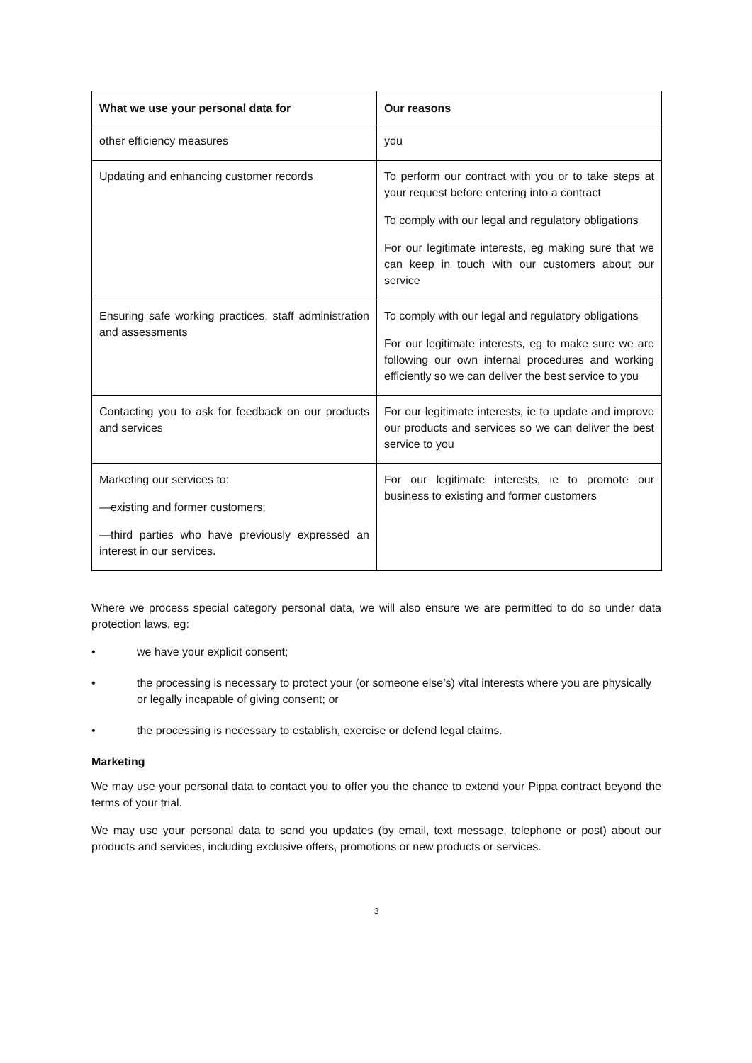| What we use your personal data for | Our reasons |
| --- | --- |
| other efficiency measures | you |
| Updating and enhancing customer records | To perform our contract with you or to take steps at your request before entering into a contract To comply with our legal and regulatory obligations For our legitimate interests, eg making sure that we can keep in touch with our customers about our service |
| Ensuring safe working practices, staff administration and assessments | To comply with our legal and regulatory obligations For our legitimate interests, eg to make sure we are following our own internal procedures and working efficiently so we can deliver the best service to you |
| Contacting you to ask for feedback on our products and services | For our legitimate interests, ie to update and improve our products and services so we can deliver the best service to you |
| Marketing our services to: —existing and former customers; —third parties who have previously expressed an interest in our services. | For our legitimate interests, ie to promote our business to existing and former customers |
Where we process special category personal data, we will also ensure we are permitted to do so under data protection laws, eg:
• we have your explicit consent;
• the processing is necessary to protect your (or someone else’s) vital interests where you are physically or legally incapable of giving consent; or
• the processing is necessary to establish, exercise or defend legal claims.
Marketing
We may use your personal data to contact you to offer you the chance to extend your Pippa contract beyond the terms of your trial.
We may use your personal data to send you updates (by email, text message, telephone or post) about our products and services, including exclusive offers, promotions or new products or services.
3